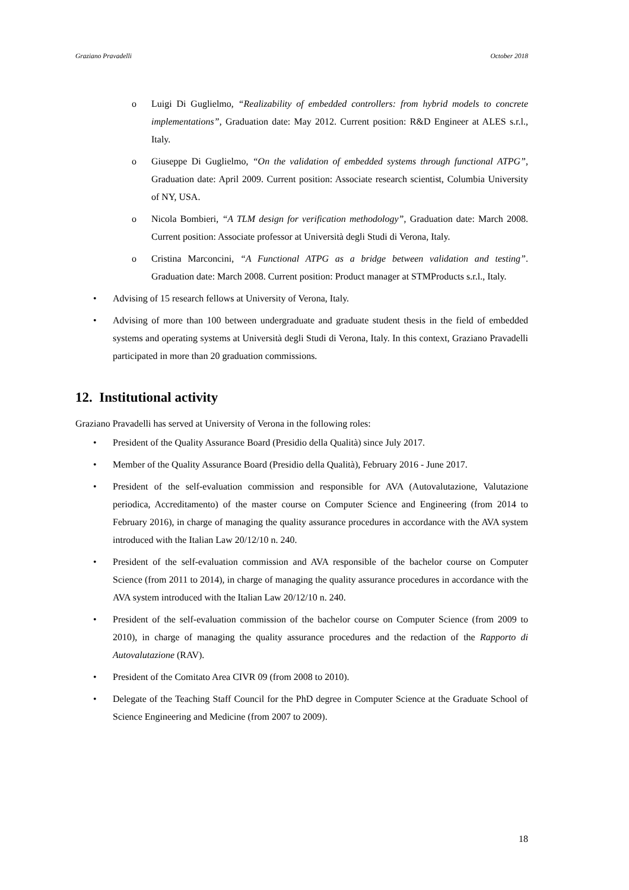Graziano Pravadelli October 2018
o Luigi Di Guglielmo, “Realizability of embedded controllers: from hybrid models to concrete implementations”, Graduation date: May 2012. Current position: R&D Engineer at ALES s.r.l., Italy.
o Giuseppe Di Guglielmo, “On the validation of embedded systems through functional ATPG”, Graduation date: April 2009. Current position: Associate research scientist, Columbia University of NY, USA.
o Nicola Bombieri, “A TLM design for verification methodology”, Graduation date: March 2008. Current position: Associate professor at Università degli Studi di Verona, Italy.
o Cristina Marconcini, “A Functional ATPG as a bridge between validation and testing”. Graduation date: March 2008. Current position: Product manager at STMProducts s.r.l., Italy.
• Advising of 15 research fellows at University of Verona, Italy.
• Advising of more than 100 between undergraduate and graduate student thesis in the field of embedded systems and operating systems at Università degli Studi di Verona, Italy. In this context, Graziano Pravadelli participated in more than 20 graduation commissions.
12. Institutional activity
Graziano Pravadelli has served at University of Verona in the following roles:
• President of the Quality Assurance Board (Presidio della Qualità) since July 2017.
• Member of the Quality Assurance Board (Presidio della Qualità), February 2016 - June 2017.
• President of the self-evaluation commission and responsible for AVA (Autovalutazione, Valutazione periodica, Accreditamento) of the master course on Computer Science and Engineering (from 2014 to February 2016), in charge of managing the quality assurance procedures in accordance with the AVA system introduced with the Italian Law 20/12/10 n. 240.
• President of the self-evaluation commission and AVA responsible of the bachelor course on Computer Science (from 2011 to 2014), in charge of managing the quality assurance procedures in accordance with the AVA system introduced with the Italian Law 20/12/10 n. 240.
• President of the self-evaluation commission of the bachelor course on Computer Science (from 2009 to 2010), in charge of managing the quality assurance procedures and the redaction of the Rapporto di Autovalutazione (RAV).
• President of the Comitato Area CIVR 09 (from 2008 to 2010).
• Delegate of the Teaching Staff Council for the PhD degree in Computer Science at the Graduate School of Science Engineering and Medicine (from 2007 to 2009).
18